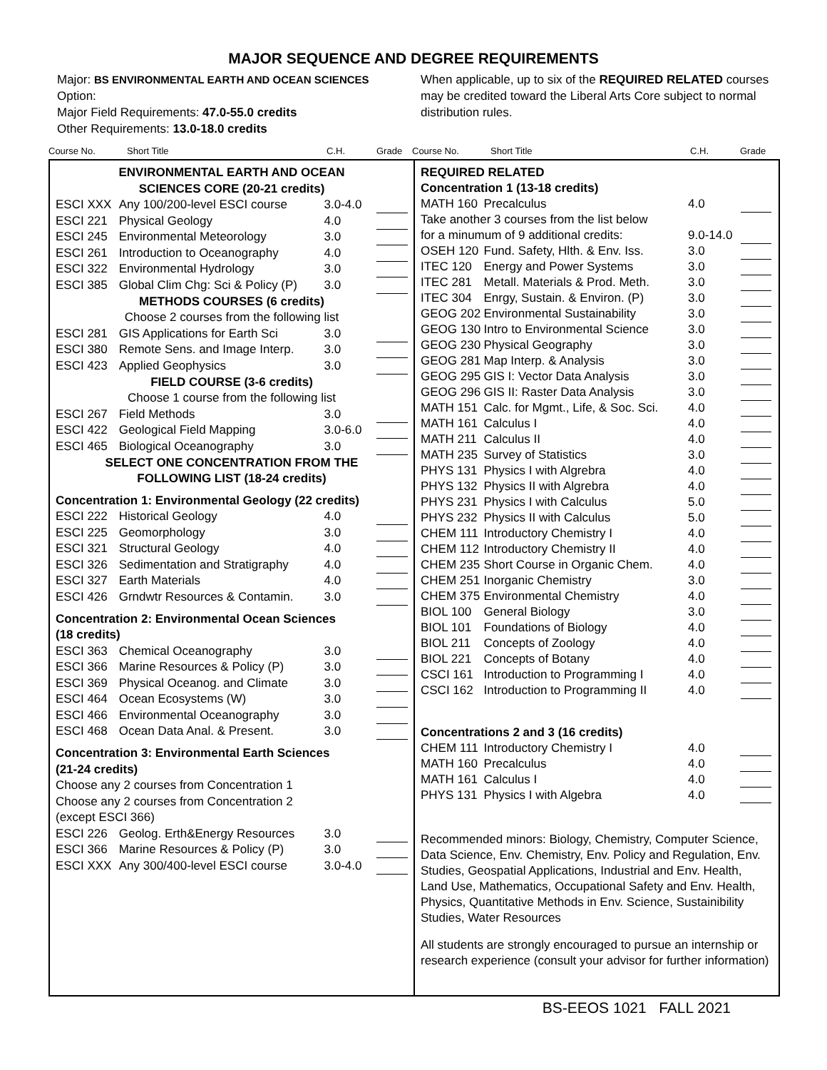MAJOR SEQUENCE AND DEGREE REQUIREMENTS
Major: BS ENVIRONMENTAL EARTH AND OCEAN SCIENCES
Option:
Major Field Requirements: 47.0-55.0 credits
Other Requirements: 13.0-18.0 credits
When applicable, up to six of the REQUIRED RELATED courses may be credited toward the Liberal Arts Core subject to normal distribution rules.
Course No. Short Title C.H. Grade Course No. Short Title C.H. Grade
ENVIRONMENTAL EARTH AND OCEAN
SCIENCES CORE (20-21 credits)
| ESCI XXX | Any 100/200-level ESCI course | 3.0-4.0 | |
| ESCI 221 | Physical Geology | 4.0 | |
| ESCI 245 | Environmental Meteorology | 3.0 | |
| ESCI 261 | Introduction to Oceanography | 4.0 | |
| ESCI 322 | Environmental Hydrology | 3.0 | |
| ESCI 385 | Global Clim Chg: Sci & Policy (P) | 3.0 | |
METHODS COURSES (6 credits)
Choose 2 courses from the following list
| ESCI 281 | GIS Applications for Earth Sci | 3.0 | |
| ESCI 380 | Remote Sens. and Image Interp. | 3.0 | |
| ESCI 423 | Applied Geophysics | 3.0 | |
FIELD COURSE (3-6 credits)
Choose 1 course from the following list
| ESCI 267 | Field Methods | 3.0 | |
| ESCI 422 | Geological Field Mapping | 3.0-6.0 | |
| ESCI 465 | Biological Oceanography | 3.0 | |
SELECT ONE CONCENTRATION FROM THE
FOLLOWING LIST (18-24 credits)
Concentration 1: Environmental Geology (22 credits)
| ESCI 222 | Historical Geology | 4.0 | |
| ESCI 225 | Geomorphology | 3.0 | |
| ESCI 321 | Structural Geology | 4.0 | |
| ESCI 326 | Sedimentation and Stratigraphy | 4.0 | |
| ESCI 327 | Earth Materials | 4.0 | |
| ESCI 426 | Grndwtr Resources & Contamin. | 3.0 | |
Concentration 2: Environmental Ocean Sciences
(18 credits)
| ESCI 363 | Chemical Oceanography | 3.0 | |
| ESCI 366 | Marine Resources & Policy (P) | 3.0 | |
| ESCI 369 | Physical Oceanog. and Climate | 3.0 | |
| ESCI 464 | Ocean Ecosystems (W) | 3.0 | |
| ESCI 466 | Environmental Oceanography | 3.0 | |
| ESCI 468 | Ocean Data Anal. & Present. | 3.0 | |
Concentration 3: Environmental Earth Sciences
(21-24 credits)
Choose any 2 courses from Concentration 1
Choose any 2 courses from Concentration 2
(except ESCI 366)
| ESCI 226 | Geolog. Erth&Energy Resources | 3.0 | |
| ESCI 366 | Marine Resources & Policy (P) | 3.0 | |
| ESCI XXX | Any 300/400-level ESCI course | 3.0-4.0 | |
REQUIRED RELATED
Concentration 1 (13-18 credits)
| MATH 160 | Precalculus | 4.0 | |
| Take another 3 courses from the list below | | | |
| for a minumum of 9 additional credits: | | 9.0-14.0 | |
| OSEH 120 | Fund. Safety, Hlth. & Env. Iss. | 3.0 | |
| ITEC 120 | Energy and Power Systems | 3.0 | |
| ITEC 281 | Metall. Materials & Prod. Meth. | 3.0 | |
| ITEC 304 | Enrgy, Sustain. & Environ. (P) | 3.0 | |
| GEOG 202 | Environmental Sustainability | 3.0 | |
| GEOG 130 | Intro to Environmental Science | 3.0 | |
| GEOG 230 | Physical Geography | 3.0 | |
| GEOG 281 | Map Interp. & Analysis | 3.0 | |
| GEOG 295 | GIS I: Vector Data Analysis | 3.0 | |
| GEOG 296 | GIS II: Raster Data Analysis | 3.0 | |
| MATH 151 | Calc. for Mgmt., Life, & Soc. Sci. | 4.0 | |
| MATH 161 | Calculus I | 4.0 | |
| MATH 211 | Calculus II | 4.0 | |
| MATH 235 | Survey of Statistics | 3.0 | |
| PHYS 131 | Physics I with Algrebra | 4.0 | |
| PHYS 132 | Physics II with Algrebra | 4.0 | |
| PHYS 231 | Physics I with Calculus | 5.0 | |
| PHYS 232 | Physics II with Calculus | 5.0 | |
| CHEM 111 | Introductory Chemistry I | 4.0 | |
| CHEM 112 | Introductory Chemistry II | 4.0 | |
| CHEM 235 | Short Course in Organic Chem. | 4.0 | |
| CHEM 251 | Inorganic Chemistry | 3.0 | |
| CHEM 375 | Environmental Chemistry | 4.0 | |
| BIOL 100 | General Biology | 3.0 | |
| BIOL 101 | Foundations of Biology | 4.0 | |
| BIOL 211 | Concepts of Zoology | 4.0 | |
| BIOL 221 | Concepts of Botany | 4.0 | |
| CSCI 161 | Introduction to Programming I | 4.0 | |
| CSCI 162 | Introduction to Programming II | 4.0 | |
Concentrations 2 and 3 (16 credits)
| CHEM 111 | Introductory Chemistry I | 4.0 | |
| MATH 160 | Precalculus | 4.0 | |
| MATH 161 | Calculus I | 4.0 | |
| PHYS 131 | Physics I with Algebra | 4.0 | |
Recommended minors: Biology, Chemistry, Computer Science, Data Science, Env. Chemistry, Env. Policy and Regulation, Env. Studies, Geospatial Applications, Industrial and Env. Health, Land Use, Mathematics, Occupational Safety and Env. Health, Physics, Quantitative Methods in Env. Science, Sustainibility Studies, Water Resources
All students are strongly encouraged to pursue an internship or research experience (consult your advisor for further information)
BS-EEOS 1021 FALL 2021